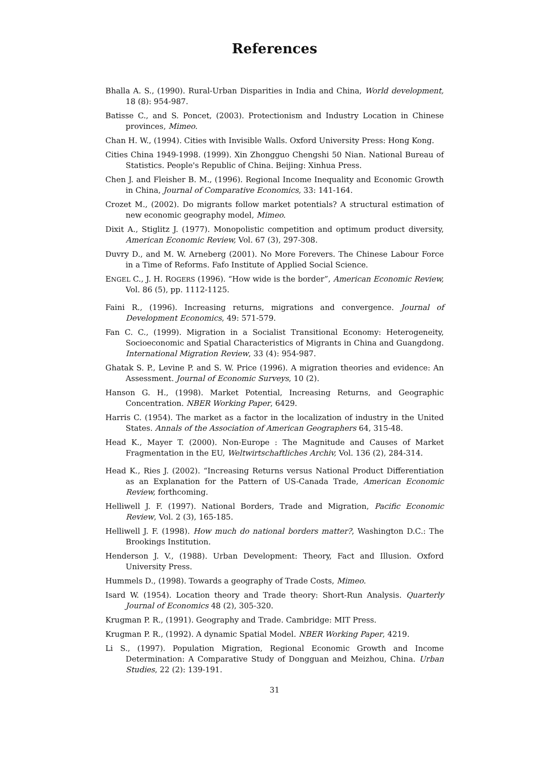References
Bhalla A. S., (1990). Rural-Urban Disparities in India and China, World development, 18 (8): 954-987.
Batisse C., and S. Poncet, (2003). Protectionism and Industry Location in Chinese provinces, Mimeo.
Chan H. W., (1994). Cities with Invisible Walls. Oxford University Press: Hong Kong.
Cities China 1949-1998. (1999). Xin Zhongguo Chengshi 50 Nian. National Bureau of Statistics. People's Republic of China. Beijing: Xinhua Press.
Chen J. and Fleisher B. M., (1996). Regional Income Inequality and Economic Growth in China, Journal of Comparative Economics, 33: 141-164.
Crozet M., (2002). Do migrants follow market potentials? A structural estimation of new economic geography model, Mimeo.
Dixit A., Stiglitz J. (1977). Monopolistic competition and optimum product diversity, American Economic Review, Vol. 67 (3), 297-308.
Duvry D., and M. W. Arneberg (2001). No More Forevers. The Chinese Labour Force in a Time of Reforms. Fafo Institute of Applied Social Science.
ENGEL C., J. H. ROGERS (1996). “How wide is the border”, American Economic Review, Vol. 86 (5), pp. 1112-1125.
Faini R., (1996). Increasing returns, migrations and convergence. Journal of Development Economics, 49: 571-579.
Fan C. C., (1999). Migration in a Socialist Transitional Economy: Heterogeneity, Socioeconomic and Spatial Characteristics of Migrants in China and Guangdong. International Migration Review, 33 (4): 954-987.
Ghatak S. P., Levine P. and S. W. Price (1996). A migration theories and evidence: An Assessment. Journal of Economic Surveys, 10 (2).
Hanson G. H., (1998). Market Potential, Increasing Returns, and Geographic Concentration. NBER Working Paper, 6429.
Harris C. (1954). The market as a factor in the localization of industry in the United States. Annals of the Association of American Geographers 64, 315-48.
Head K., Mayer T. (2000). Non-Europe : The Magnitude and Causes of Market Fragmentation in the EU, Weltwirtschaftliches Archiv, Vol. 136 (2), 284-314.
Head K., Ries J. (2002). “Increasing Returns versus National Product Differentiation as an Explanation for the Pattern of US-Canada Trade, American Economic Review, forthcoming.
Helliwell J. F. (1997). National Borders, Trade and Migration, Pacific Economic Review, Vol. 2 (3), 165-185.
Helliwell J. F. (1998). How much do national borders matter?, Washington D.C.: The Brookings Institution.
Henderson J. V., (1988). Urban Development: Theory, Fact and Illusion. Oxford University Press.
Hummels D., (1998). Towards a geography of Trade Costs, Mimeo.
Isard W. (1954). Location theory and Trade theory: Short-Run Analysis. Quarterly Journal of Economics 48 (2), 305-320.
Krugman P. R., (1991). Geography and Trade. Cambridge: MIT Press.
Krugman P. R., (1992). A dynamic Spatial Model. NBER Working Paper, 4219.
Li S., (1997). Population Migration, Regional Economic Growth and Income Determination: A Comparative Study of Dongguan and Meizhou, China. Urban Studies, 22 (2): 139-191.
31